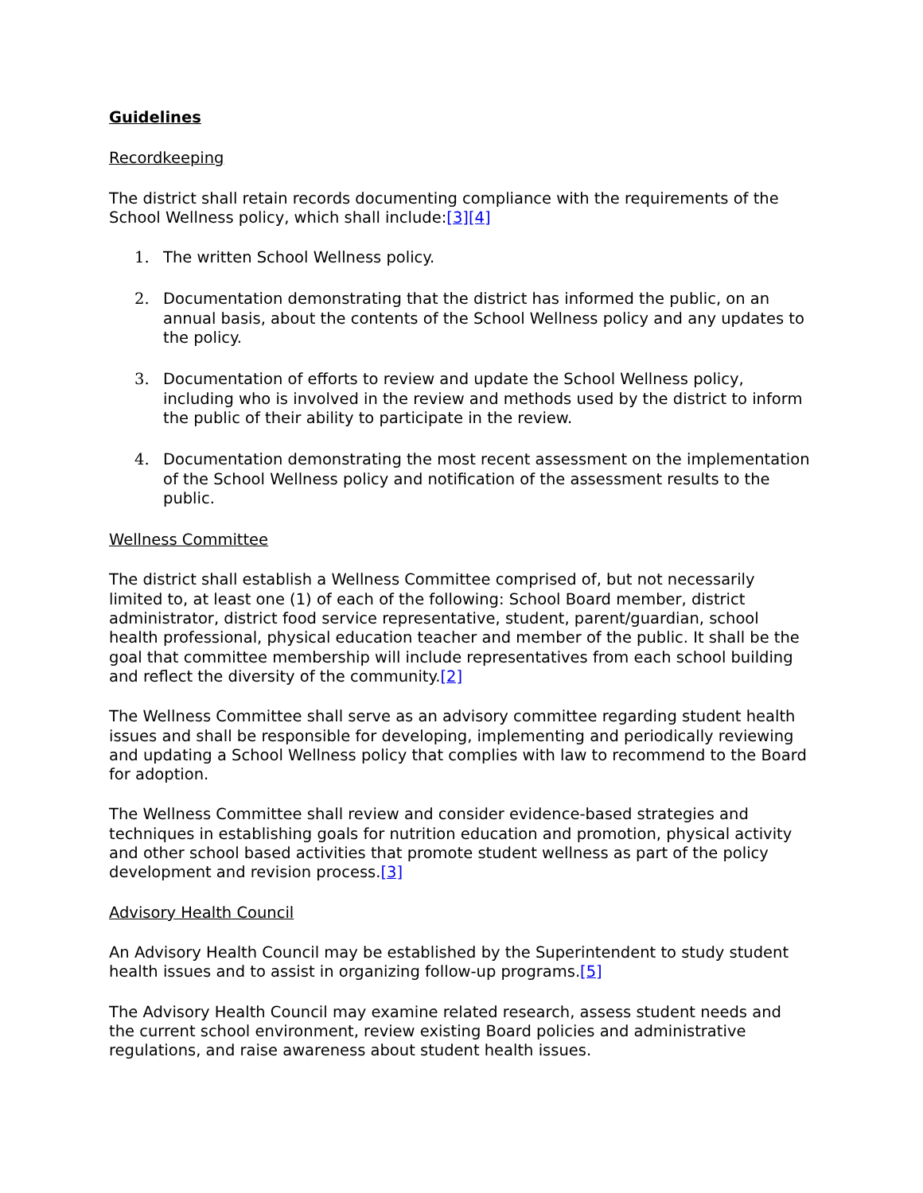Guidelines
Recordkeeping
The district shall retain records documenting compliance with the requirements of the School Wellness policy, which shall include:[3][4]
1. The written School Wellness policy.
2. Documentation demonstrating that the district has informed the public, on an annual basis, about the contents of the School Wellness policy and any updates to the policy.
3. Documentation of efforts to review and update the School Wellness policy, including who is involved in the review and methods used by the district to inform the public of their ability to participate in the review.
4. Documentation demonstrating the most recent assessment on the implementation of the School Wellness policy and notification of the assessment results to the public.
Wellness Committee
The district shall establish a Wellness Committee comprised of, but not necessarily limited to, at least one (1) of each of the following: School Board member, district administrator, district food service representative, student, parent/guardian, school health professional, physical education teacher and member of the public. It shall be the goal that committee membership will include representatives from each school building and reflect the diversity of the community.[2]
The Wellness Committee shall serve as an advisory committee regarding student health issues and shall be responsible for developing, implementing and periodically reviewing and updating a School Wellness policy that complies with law to recommend to the Board for adoption.
The Wellness Committee shall review and consider evidence-based strategies and techniques in establishing goals for nutrition education and promotion, physical activity and other school based activities that promote student wellness as part of the policy development and revision process.[3]
Advisory Health Council
An Advisory Health Council may be established by the Superintendent to study student health issues and to assist in organizing follow-up programs.[5]
The Advisory Health Council may examine related research, assess student needs and the current school environment, review existing Board policies and administrative regulations, and raise awareness about student health issues.